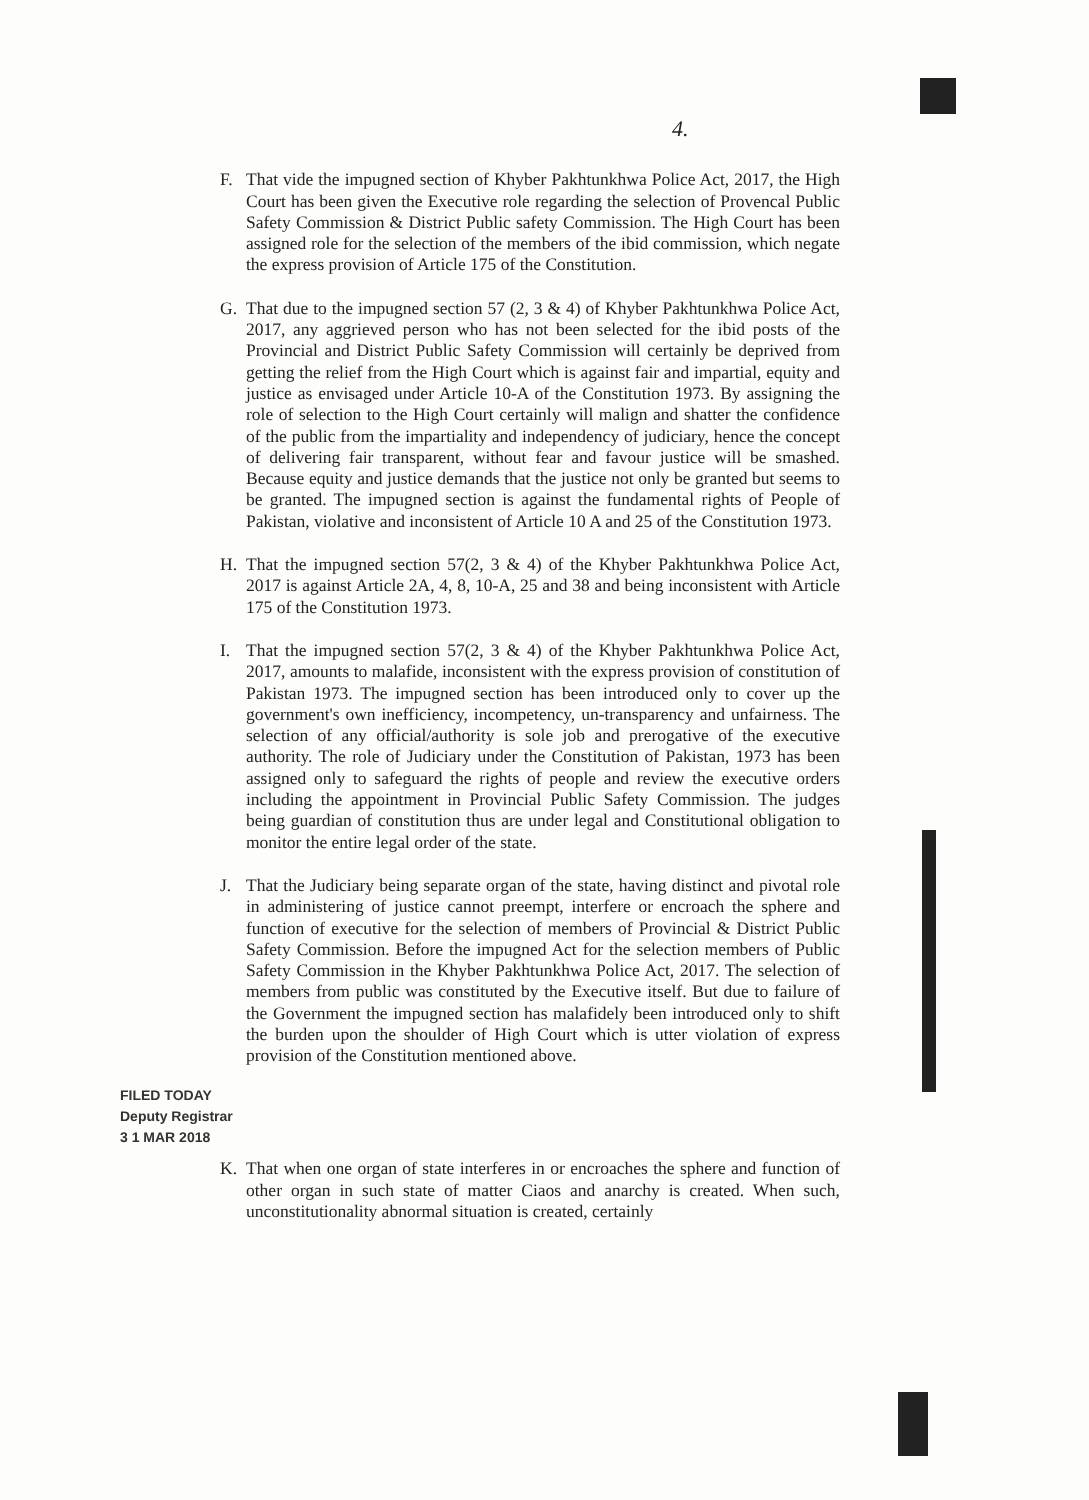4.
F. That vide the impugned section of Khyber Pakhtunkhwa Police Act, 2017, the High Court has been given the Executive role regarding the selection of Provencal Public Safety Commission & District Public safety Commission. The High Court has been assigned role for the selection of the members of the ibid commission, which negate the express provision of Article 175 of the Constitution.
G. That due to the impugned section 57 (2, 3 & 4) of Khyber Pakhtunkhwa Police Act, 2017, any aggrieved person who has not been selected for the ibid posts of the Provincial and District Public Safety Commission will certainly be deprived from getting the relief from the High Court which is against fair and impartial, equity and justice as envisaged under Article 10-A of the Constitution 1973. By assigning the role of selection to the High Court certainly will malign and shatter the confidence of the public from the impartiality and independency of judiciary, hence the concept of delivering fair transparent, without fear and favour justice will be smashed. Because equity and justice demands that the justice not only be granted but seems to be granted. The impugned section is against the fundamental rights of People of Pakistan, violative and inconsistent of Article 10 A and 25 of the Constitution 1973.
H. That the impugned section 57(2, 3 & 4) of the Khyber Pakhtunkhwa Police Act, 2017 is against Article 2A, 4, 8, 10-A, 25 and 38 and being inconsistent with Article 175 of the Constitution 1973.
I. That the impugned section 57(2, 3 & 4) of the Khyber Pakhtunkhwa Police Act, 2017, amounts to malafide, inconsistent with the express provision of constitution of Pakistan 1973. The impugned section has been introduced only to cover up the government's own inefficiency, incompetency, un-transparency and unfairness. The selection of any official/authority is sole job and prerogative of the executive authority. The role of Judiciary under the Constitution of Pakistan, 1973 has been assigned only to safeguard the rights of people and review the executive orders including the appointment in Provincial Public Safety Commission. The judges being guardian of constitution thus are under legal and Constitutional obligation to monitor the entire legal order of the state.
J. That the Judiciary being separate organ of the state, having distinct and pivotal role in administering of justice cannot preempt, interfere or encroach the sphere and function of executive for the selection of members of Provincial & District Public Safety Commission. Before the impugned Act for the selection members of Public Safety Commission in the Khyber Pakhtunkhwa Police Act, 2017. The selection of members from public was constituted by the Executive itself. But due to failure of the Government the impugned section has malafidely been introduced only to shift the burden upon the shoulder of High Court which is utter violation of express provision of the Constitution mentioned above.
FILED TODAY
Deputy Registrar
3 1 MAR 2018
K. That when one organ of state interferes in or encroaches the sphere and function of other organ in such state of matter Ciaos and anarchy is created. When such, unconstitutionality abnormal situation is created, certainly